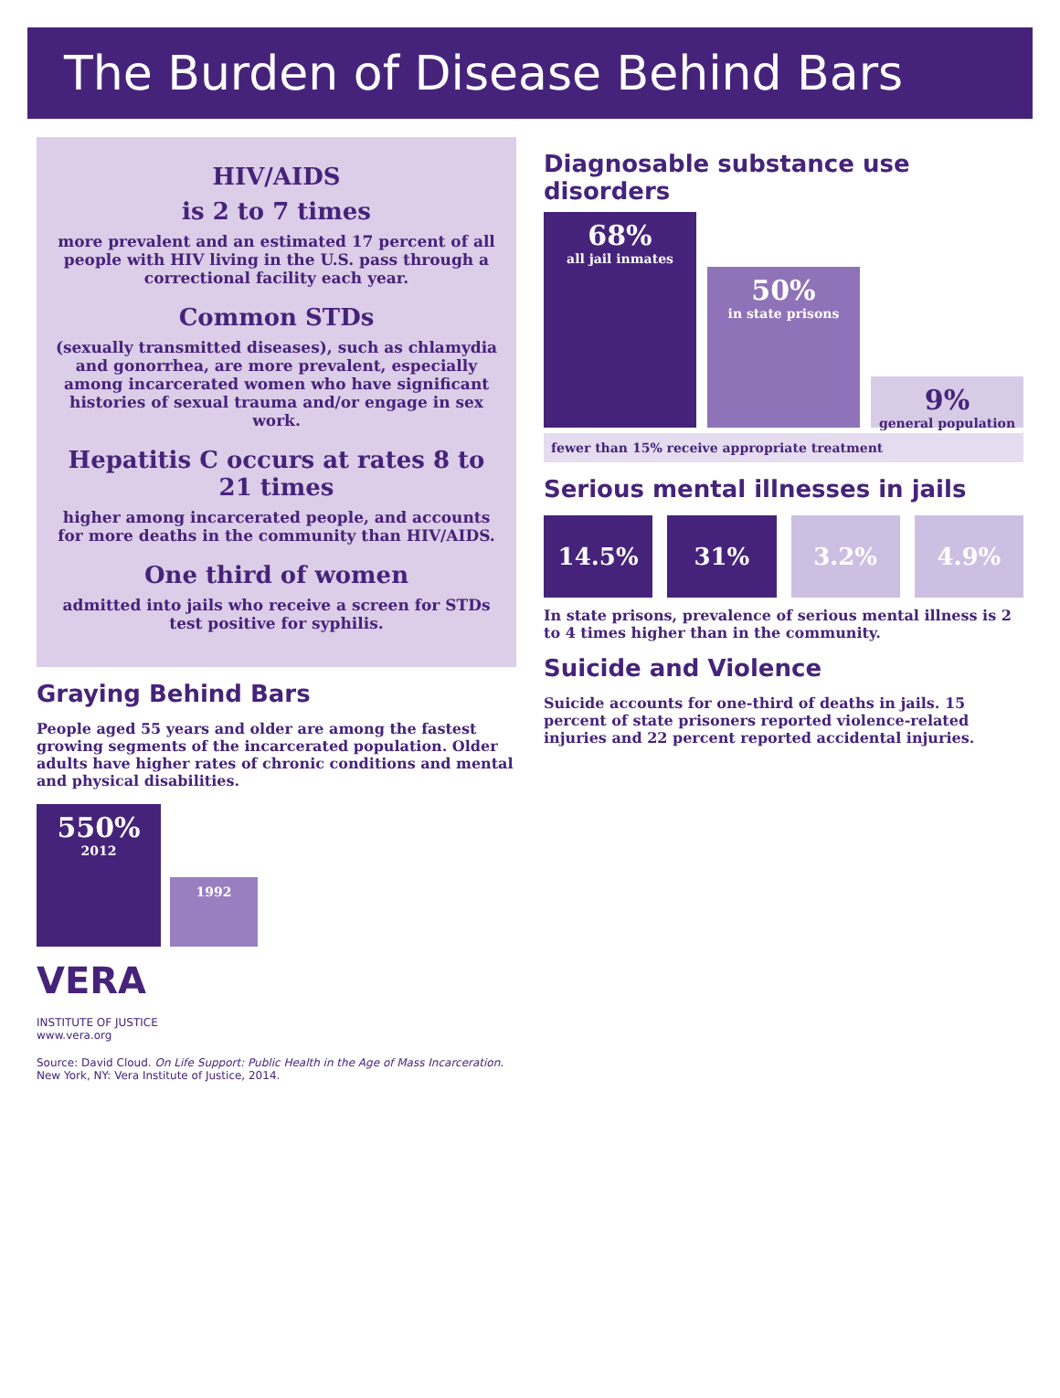The Burden of Disease Behind Bars
HIV/AIDS
is 2 to 7 times
more prevalent and an estimated 17 percent of all people with HIV living in the U.S. pass through a correctional facility each year.
Common STDs
(sexually transmitted diseases), such as chlamydia and gonorrhea, are more prevalent, especially among incarcerated women who have significant histories of sexual trauma and/or engage in sex work.
Hepatitis C occurs at rates 8 to 21 times
higher among incarcerated people, and accounts for more deaths in the community than HIV/AIDS.
One third of women
admitted into jails who receive a screen for STDs test positive for syphilis.
Graying Behind Bars
People aged 55 years and older are among the fastest growing segments of the incarcerated population. Older adults have higher rates of chronic conditions and mental and physical disabilities.
550%
2012
1992
VERA
INSTITUTE OF JUSTICE
www.vera.org
Source: David Cloud. On Life Support: Public Health in the Age of Mass Incarceration. New York, NY: Vera Institute of Justice, 2014.
Diagnosable substance use disorders
68%
all jail inmates
50%
in state prisons
9%
general population
fewer than 15% receive appropriate treatment
Serious mental illnesses in jails
14.5% 31% 3.2% 4.9%
In state prisons, prevalence of serious mental illness is 2 to 4 times higher than in the community.
Suicide and Violence
Suicide accounts for one-third of deaths in jails. 15 percent of state prisoners reported violence-related injuries and 22 percent reported accidental injuries.